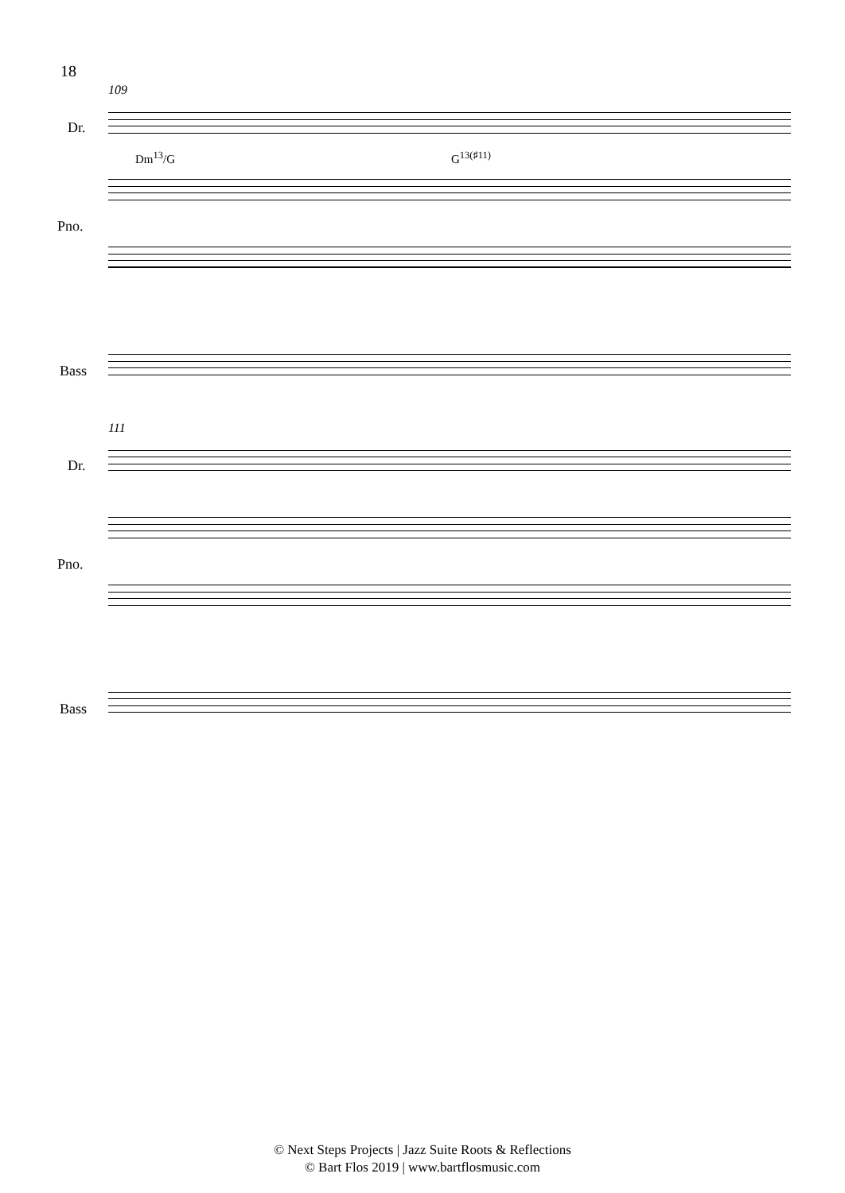18
109
Dr.
Dm<sup>13</sup>/G G<sup>13(♯11)</sup>
Pno.
Bass
111
Dr.
Pno.
Bass
© Next Steps Projects | Jazz Suite Roots & Reflections
© Bart Flos 2019 | www.bartflosmusic.com